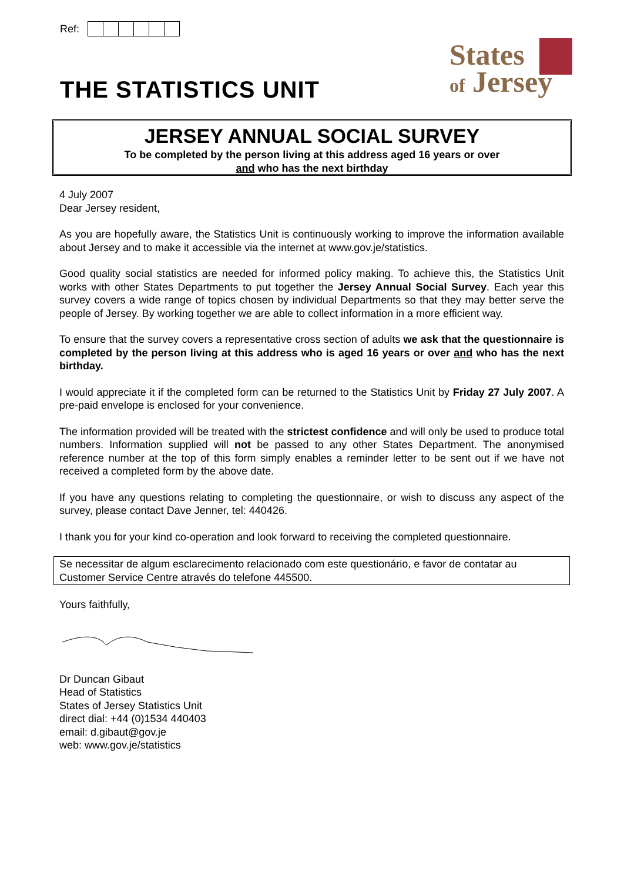Ref:
THE STATISTICS UNIT
States
of Jersey
JERSEY ANNUAL SOCIAL SURVEY
To be completed by the person living at this address aged 16 years or over
and who has the next birthday
4 July 2007
Dear Jersey resident,
As you are hopefully aware, the Statistics Unit is continuously working to improve the information available about Jersey and to make it accessible via the internet at www.gov.je/statistics.
Good quality social statistics are needed for informed policy making. To achieve this, the Statistics Unit works with other States Departments to put together the Jersey Annual Social Survey. Each year this survey covers a wide range of topics chosen by individual Departments so that they may better serve the people of Jersey. By working together we are able to collect information in a more efficient way.
To ensure that the survey covers a representative cross section of adults we ask that the questionnaire is completed by the person living at this address who is aged 16 years or over and who has the next birthday.
I would appreciate it if the completed form can be returned to the Statistics Unit by Friday 27 July 2007. A pre-paid envelope is enclosed for your convenience.
The information provided will be treated with the strictest confidence and will only be used to produce total numbers. Information supplied will not be passed to any other States Department. The anonymised reference number at the top of this form simply enables a reminder letter to be sent out if we have not received a completed form by the above date.
If you have any questions relating to completing the questionnaire, or wish to discuss any aspect of the survey, please contact Dave Jenner, tel: 440426.
I thank you for your kind co-operation and look forward to receiving the completed questionnaire.
Se necessitar de algum esclarecimento relacionado com este questionário, e favor de contatar au Customer Service Centre através do telefone 445500.
Yours faithfully,
Dr Duncan Gibaut
Head of Statistics
States of Jersey Statistics Unit
direct dial: +44 (0)1534 440403
email: d.gibaut@gov.je
web: www.gov.je/statistics